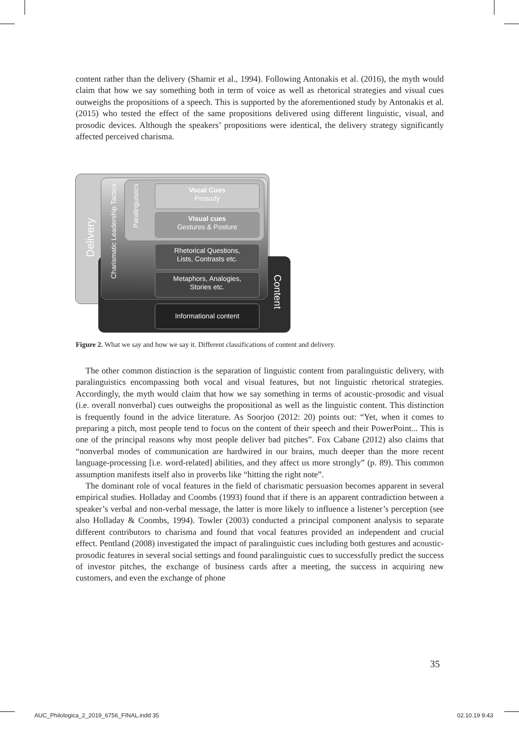content rather than the delivery (Shamir et al., 1994). Following Antonakis et al. (2016), the myth would claim that how we say something both in term of voice as well as rhetorical strategies and visual cues outweighs the propositions of a speech. This is supported by the aforementioned study by Antonakis et al. (2015) who tested the effect of the same propositions delivered using different linguistic, visual, and prosodic devices. Although the speakers’ propositions were identical, the delivery strategy significantly affected perceived charisma.
Delivery
Charismatic Leadership Tactics
Paralinguistics
Content
Vocal Cues
Prosody
Visual cues
Gestures & Posture
Rhetorical Questions,
Lists, Contrasts etc.
Metaphors, Analogies,
Stories etc.
Informational content
Figure 2. What we say and how we say it. Different classifications of content and delivery.
The other common distinction is the separation of linguistic content from paralinguistic delivery, with paralinguistics encompassing both vocal and visual features, but not linguistic rhetorical strategies. Accordingly, the myth would claim that how we say something in terms of acoustic-prosodic and visual (i.e. overall nonverbal) cues outweighs the propositional as well as the linguistic content. This distinction is frequently found in the advice literature. As Soorjoo (2012: 20) points out: “Yet, when it comes to preparing a pitch, most people tend to focus on the content of their speech and their PowerPoint... This is one of the principal reasons why most people deliver bad pitches”. Fox Cabane (2012) also claims that “nonverbal modes of communication are hardwired in our brains, much deeper than the more recent language-processing [i.e. word-related] abilities, and they affect us more strongly” (p. 89). This common assumption manifests itself also in proverbs like “hitting the right note”.
The dominant role of vocal features in the field of charismatic persuasion becomes apparent in several empirical studies. Holladay and Coombs (1993) found that if there is an apparent contradiction between a speaker’s verbal and non-verbal message, the latter is more likely to influence a listener’s perception (see also Holladay & Coombs, 1994). Towler (2003) conducted a principal component analysis to separate different contributors to charisma and found that vocal features provided an independent and crucial effect. Pentland (2008) investigated the impact of paralinguistic cues including both gestures and acoustic-prosodic features in several social settings and found paralinguistic cues to successfully predict the success of investor pitches, the exchange of business cards after a meeting, the success in acquiring new customers, and even the exchange of phone
35
AUC_Philologica_2_2019_6756_FINAL.indd 35
02.10.19 9:43